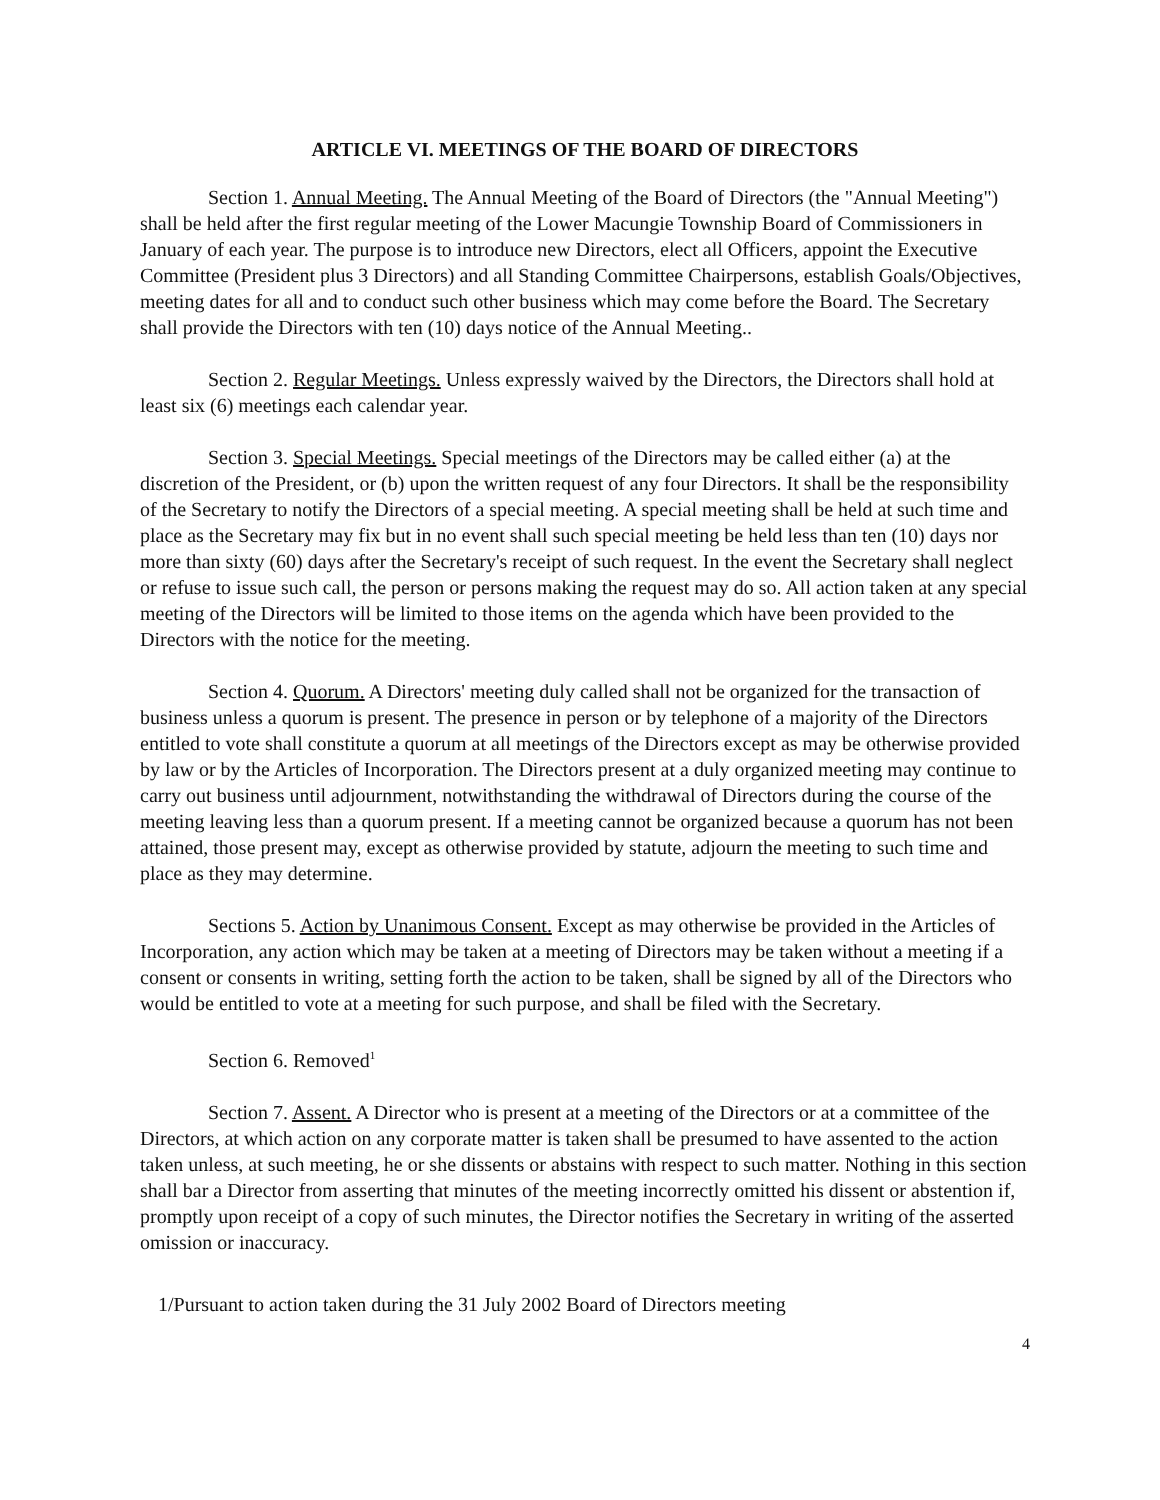ARTICLE VI. MEETINGS OF THE BOARD OF DIRECTORS
Section 1. Annual Meeting. The Annual Meeting of the Board of Directors (the "Annual Meeting") shall be held after the first regular meeting of the Lower Macungie Township Board of Commissioners in January of each year. The purpose is to introduce new Directors, elect all Officers, appoint the Executive Committee (President plus 3 Directors) and all Standing Committee Chairpersons, establish Goals/Objectives, meeting dates for all and to conduct such other business which may come before the Board. The Secretary shall provide the Directors with ten (10) days notice of the Annual Meeting..
Section 2. Regular Meetings. Unless expressly waived by the Directors, the Directors shall hold at least six (6) meetings each calendar year.
Section 3. Special Meetings. Special meetings of the Directors may be called either (a) at the discretion of the President, or (b) upon the written request of any four Directors. It shall be the responsibility of the Secretary to notify the Directors of a special meeting. A special meeting shall be held at such time and place as the Secretary may fix but in no event shall such special meeting be held less than ten (10) days nor more than sixty (60) days after the Secretary's receipt of such request. In the event the Secretary shall neglect or refuse to issue such call, the person or persons making the request may do so. All action taken at any special meeting of the Directors will be limited to those items on the agenda which have been provided to the Directors with the notice for the meeting.
Section 4. Quorum. A Directors' meeting duly called shall not be organized for the transaction of business unless a quorum is present. The presence in person or by telephone of a majority of the Directors entitled to vote shall constitute a quorum at all meetings of the Directors except as may be otherwise provided by law or by the Articles of Incorporation. The Directors present at a duly organized meeting may continue to carry out business until adjournment, notwithstanding the withdrawal of Directors during the course of the meeting leaving less than a quorum present. If a meeting cannot be organized because a quorum has not been attained, those present may, except as otherwise provided by statute, adjourn the meeting to such time and place as they may determine.
Sections 5. Action by Unanimous Consent. Except as may otherwise be provided in the Articles of Incorporation, any action which may be taken at a meeting of Directors may be taken without a meeting if a consent or consents in writing, setting forth the action to be taken, shall be signed by all of the Directors who would be entitled to vote at a meeting for such purpose, and shall be filed with the Secretary.
Section 6. Removed<sup>1</sup>
Section 7. Assent. A Director who is present at a meeting of the Directors or at a committee of the Directors, at which action on any corporate matter is taken shall be presumed to have assented to the action taken unless, at such meeting, he or she dissents or abstains with respect to such matter. Nothing in this section shall bar a Director from asserting that minutes of the meeting incorrectly omitted his dissent or abstention if, promptly upon receipt of a copy of such minutes, the Director notifies the Secretary in writing of the asserted omission or inaccuracy.
1/Pursuant to action taken during the 31 July 2002 Board of Directors meeting
4